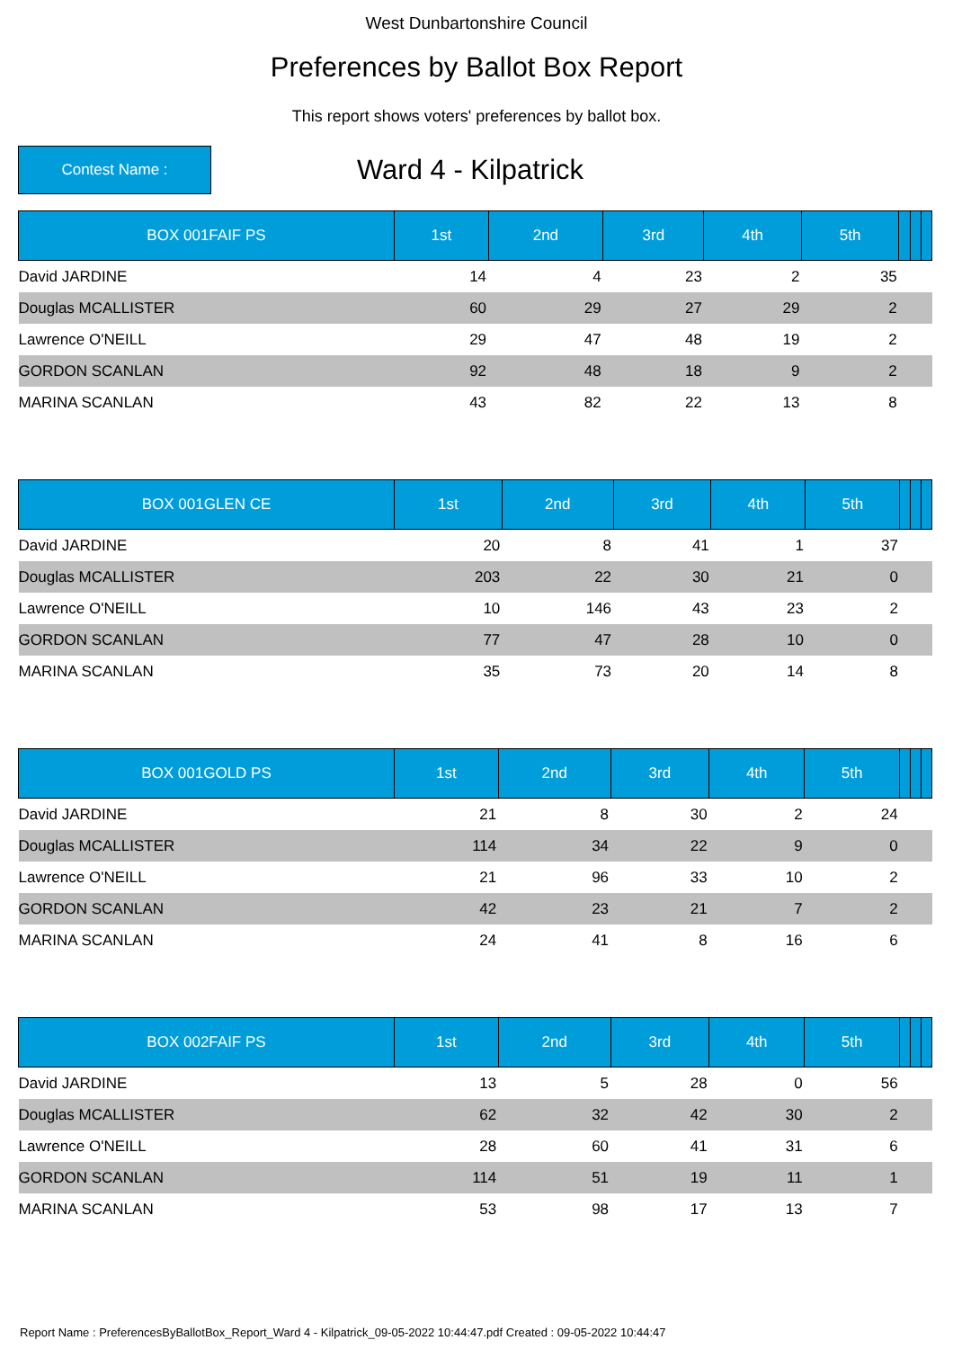West Dunbartonshire Council
Preferences by Ballot Box Report
This report shows voters' preferences by ballot box.
Contest Name :
Ward 4 - Kilpatrick
| BOX 001FAIF PS | 1st | 2nd | 3rd | 4th | 5th | | | |
| --- | --- | --- | --- | --- | --- | --- | --- | --- |
| David JARDINE | 14 | 4 | 23 | 2 | 35 | | | |
| Douglas MCALLISTER | 60 | 29 | 27 | 29 | 2 | | | |
| Lawrence O'NEILL | 29 | 47 | 48 | 19 | 2 | | | |
| GORDON SCANLAN | 92 | 48 | 18 | 9 | 2 | | | |
| MARINA SCANLAN | 43 | 82 | 22 | 13 | 8 | | | |
| BOX 001GLEN CE | 1st | 2nd | 3rd | 4th | 5th | | | |
| --- | --- | --- | --- | --- | --- | --- | --- | --- |
| David JARDINE | 20 | 8 | 41 | 1 | 37 | | | |
| Douglas MCALLISTER | 203 | 22 | 30 | 21 | 0 | | | |
| Lawrence O'NEILL | 10 | 146 | 43 | 23 | 2 | | | |
| GORDON SCANLAN | 77 | 47 | 28 | 10 | 0 | | | |
| MARINA SCANLAN | 35 | 73 | 20 | 14 | 8 | | | |
| BOX 001GOLD PS | 1st | 2nd | 3rd | 4th | 5th | | | |
| --- | --- | --- | --- | --- | --- | --- | --- | --- |
| David JARDINE | 21 | 8 | 30 | 2 | 24 | | | |
| Douglas MCALLISTER | 114 | 34 | 22 | 9 | 0 | | | |
| Lawrence O'NEILL | 21 | 96 | 33 | 10 | 2 | | | |
| GORDON SCANLAN | 42 | 23 | 21 | 7 | 2 | | | |
| MARINA SCANLAN | 24 | 41 | 8 | 16 | 6 | | | |
| BOX 002FAIF PS | 1st | 2nd | 3rd | 4th | 5th | | | |
| --- | --- | --- | --- | --- | --- | --- | --- | --- |
| David JARDINE | 13 | 5 | 28 | 0 | 56 | | | |
| Douglas MCALLISTER | 62 | 32 | 42 | 30 | 2 | | | |
| Lawrence O'NEILL | 28 | 60 | 41 | 31 | 6 | | | |
| GORDON SCANLAN | 114 | 51 | 19 | 11 | 1 | | | |
| MARINA SCANLAN | 53 | 98 | 17 | 13 | 7 | | | |
Report Name : PreferencesByBallotBox_Report_Ward 4 - Kilpatrick_09-05-2022 10:44:47.pdf Created : 09-05-2022 10:44:47